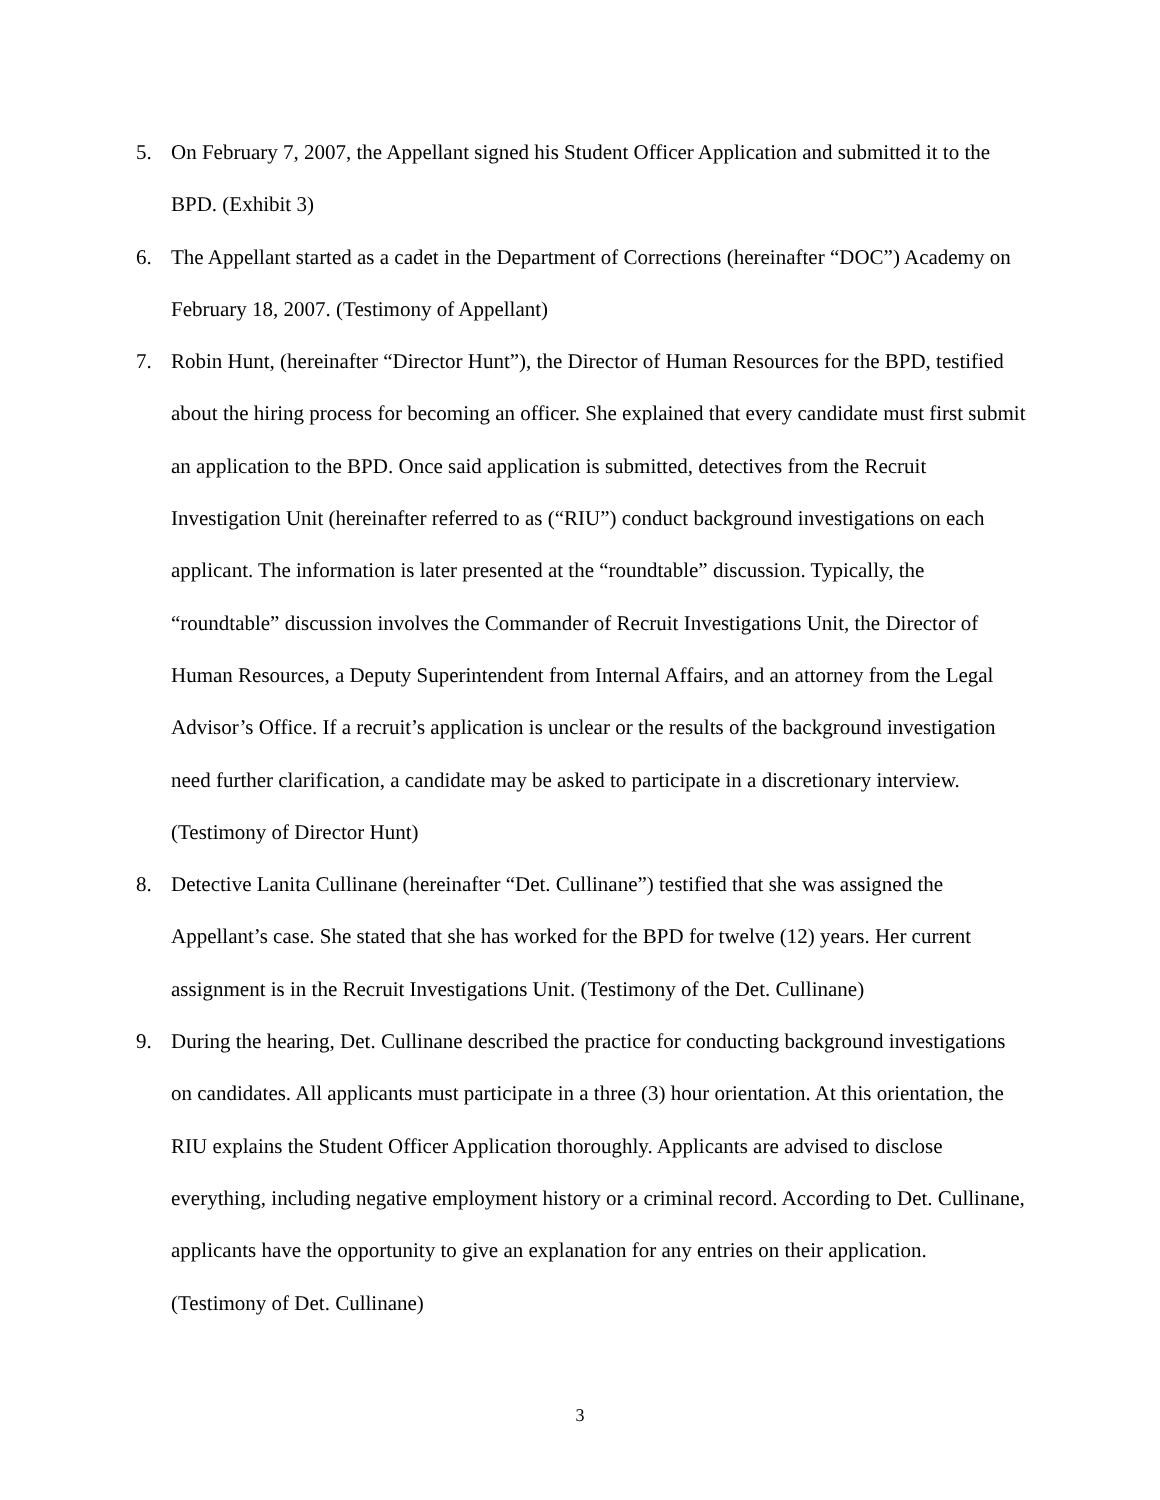5. On February 7, 2007, the Appellant signed his Student Officer Application and submitted it to the BPD. (Exhibit 3)
6. The Appellant started as a cadet in the Department of Corrections (hereinafter “DOC”) Academy on February 18, 2007. (Testimony of Appellant)
7. Robin Hunt, (hereinafter “Director Hunt”), the Director of Human Resources for the BPD, testified about the hiring process for becoming an officer. She explained that every candidate must first submit an application to the BPD. Once said application is submitted, detectives from the Recruit Investigation Unit (hereinafter referred to as (“RIU”) conduct background investigations on each applicant. The information is later presented at the “roundtable” discussion. Typically, the “roundtable” discussion involves the Commander of Recruit Investigations Unit, the Director of Human Resources, a Deputy Superintendent from Internal Affairs, and an attorney from the Legal Advisor’s Office. If a recruit’s application is unclear or the results of the background investigation need further clarification, a candidate may be asked to participate in a discretionary interview. (Testimony of Director Hunt)
8. Detective Lanita Cullinane (hereinafter “Det. Cullinane”) testified that she was assigned the Appellant’s case. She stated that she has worked for the BPD for twelve (12) years. Her current assignment is in the Recruit Investigations Unit. (Testimony of the Det. Cullinane)
9. During the hearing, Det. Cullinane described the practice for conducting background investigations on candidates. All applicants must participate in a three (3) hour orientation. At this orientation, the RIU explains the Student Officer Application thoroughly. Applicants are advised to disclose everything, including negative employment history or a criminal record. According to Det. Cullinane, applicants have the opportunity to give an explanation for any entries on their application. (Testimony of Det. Cullinane)
3